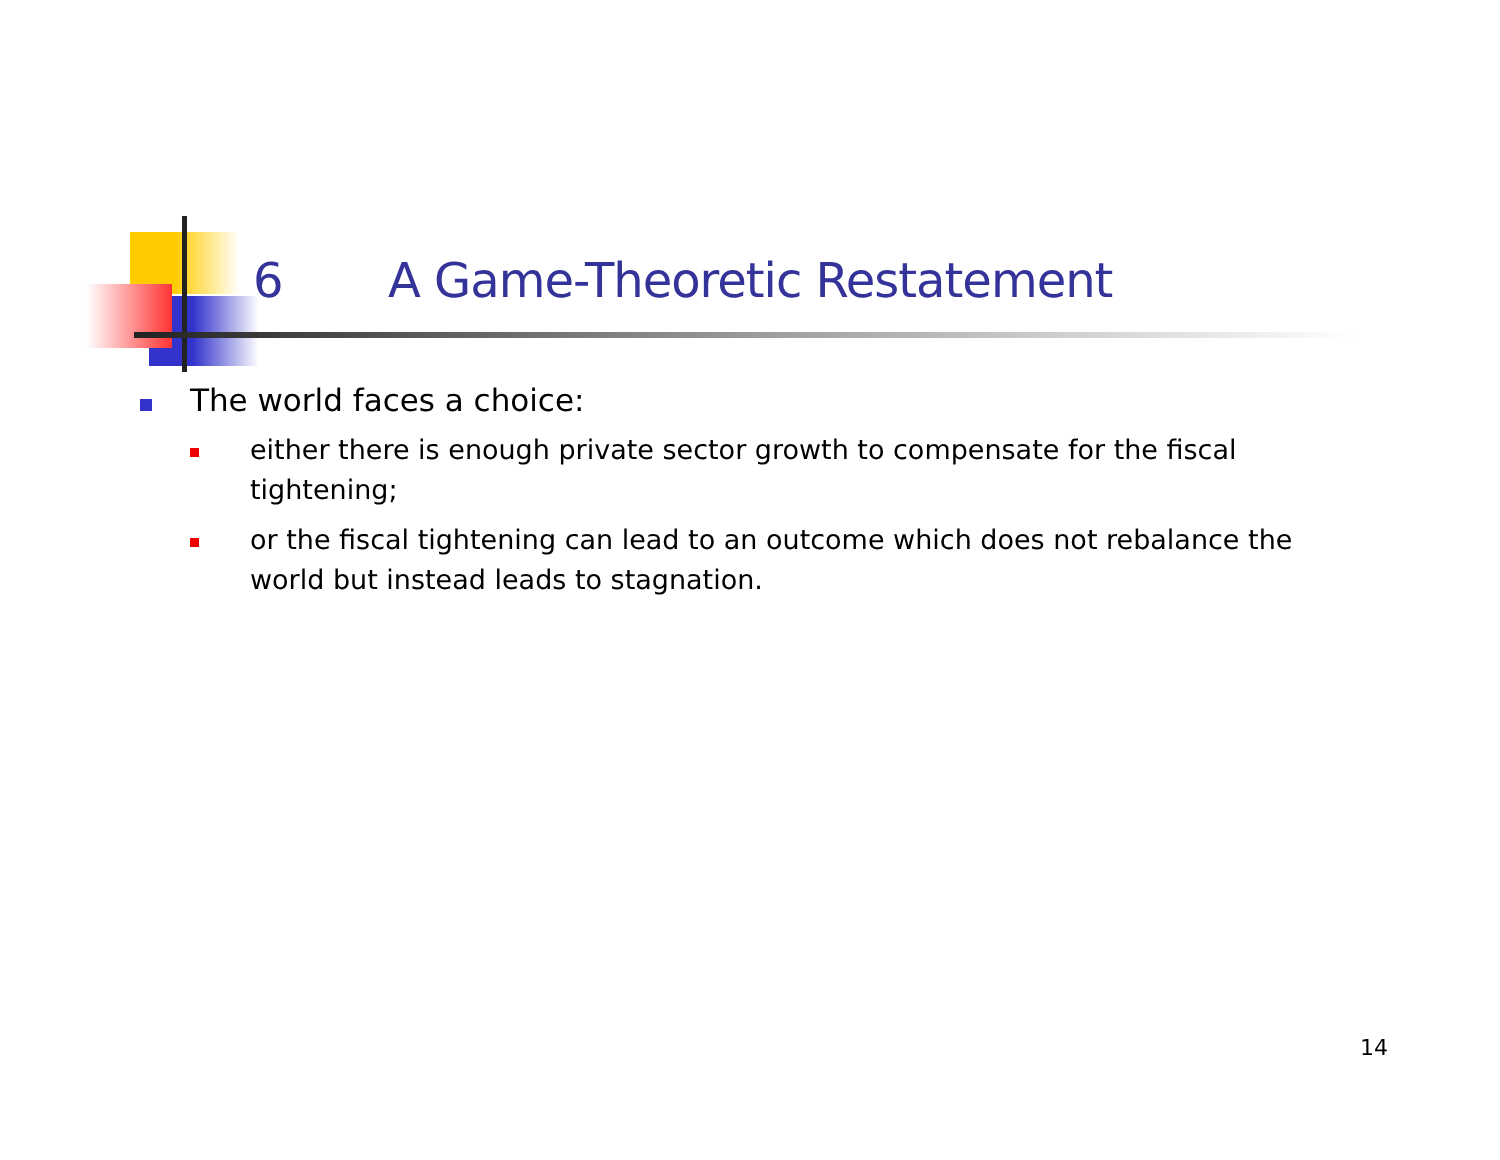6 A Game-Theoretic Restatement
The world faces a choice:
either there is enough private sector growth to compensate for the fiscal tightening;
or the fiscal tightening can lead to an outcome which does not rebalance the world but instead leads to stagnation.
14